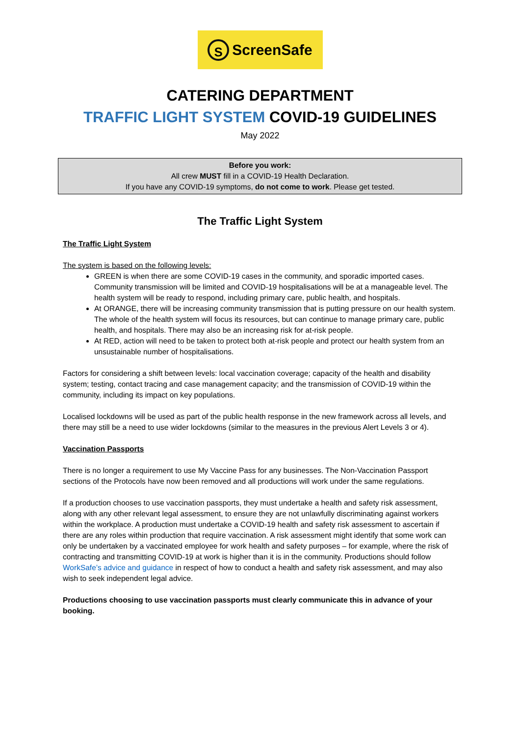S ScreenSafe
CATERING DEPARTMENT
TRAFFIC LIGHT SYSTEM COVID-19 GUIDELINES
May 2022
Before you work:
All crew MUST fill in a COVID-19 Health Declaration.
If you have any COVID-19 symptoms, do not come to work. Please get tested.
The Traffic Light System
The Traffic Light System
The system is based on the following levels:
GREEN is when there are some COVID-19 cases in the community, and sporadic imported cases. Community transmission will be limited and COVID-19 hospitalisations will be at a manageable level. The health system will be ready to respond, including primary care, public health, and hospitals.
At ORANGE, there will be increasing community transmission that is putting pressure on our health system. The whole of the health system will focus its resources, but can continue to manage primary care, public health, and hospitals. There may also be an increasing risk for at-risk people.
At RED, action will need to be taken to protect both at-risk people and protect our health system from an unsustainable number of hospitalisations.
Factors for considering a shift between levels: local vaccination coverage; capacity of the health and disability system; testing, contact tracing and case management capacity; and the transmission of COVID-19 within the community, including its impact on key populations.
Localised lockdowns will be used as part of the public health response in the new framework across all levels, and there may still be a need to use wider lockdowns (similar to the measures in the previous Alert Levels 3 or 4).
Vaccination Passports
There is no longer a requirement to use My Vaccine Pass for any businesses. The Non-Vaccination Passport sections of the Protocols have now been removed and all productions will work under the same regulations.
If a production chooses to use vaccination passports, they must undertake a health and safety risk assessment, along with any other relevant legal assessment, to ensure they are not unlawfully discriminating against workers within the workplace. A production must undertake a COVID-19 health and safety risk assessment to ascertain if there are any roles within production that require vaccination. A risk assessment might identify that some work can only be undertaken by a vaccinated employee for work health and safety purposes – for example, where the risk of contracting and transmitting COVID-19 at work is higher than it is in the community. Productions should follow WorkSafe’s advice and guidance in respect of how to conduct a health and safety risk assessment, and may also wish to seek independent legal advice.
Productions choosing to use vaccination passports must clearly communicate this in advance of your booking.